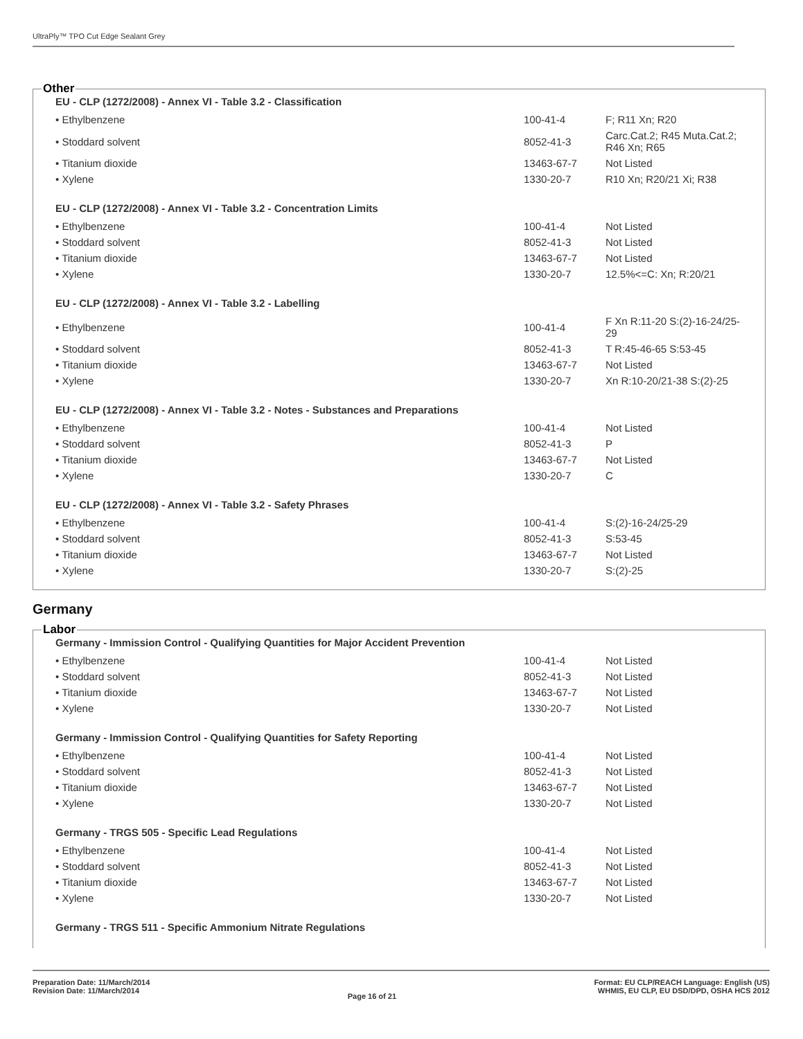UltraPly™ TPO Cut Edge Sealant Grey
Other
EU - CLP (1272/2008) - Annex VI - Table 3.2 - Classification
| • Ethylbenzene | 100-41-4 | F; R11 Xn; R20 |
| • Stoddard solvent | 8052-41-3 | Carc.Cat.2; R45 Muta.Cat.2; R46 Xn; R65 |
| • Titanium dioxide | 13463-67-7 | Not Listed |
| • Xylene | 1330-20-7 | R10 Xn; R20/21 Xi; R38 |
EU - CLP (1272/2008) - Annex VI - Table 3.2 - Concentration Limits
| • Ethylbenzene | 100-41-4 | Not Listed |
| • Stoddard solvent | 8052-41-3 | Not Listed |
| • Titanium dioxide | 13463-67-7 | Not Listed |
| • Xylene | 1330-20-7 | 12.5%<=C: Xn; R:20/21 |
EU - CLP (1272/2008) - Annex VI - Table 3.2 - Labelling
| • Ethylbenzene | 100-41-4 | F Xn R:11-20 S:(2)-16-24/25-29 |
| • Stoddard solvent | 8052-41-3 | T R:45-46-65 S:53-45 |
| • Titanium dioxide | 13463-67-7 | Not Listed |
| • Xylene | 1330-20-7 | Xn R:10-20/21-38 S:(2)-25 |
EU - CLP (1272/2008) - Annex VI - Table 3.2 - Notes - Substances and Preparations
| • Ethylbenzene | 100-41-4 | Not Listed |
| • Stoddard solvent | 8052-41-3 | P |
| • Titanium dioxide | 13463-67-7 | Not Listed |
| • Xylene | 1330-20-7 | C |
EU - CLP (1272/2008) - Annex VI - Table 3.2 - Safety Phrases
| • Ethylbenzene | 100-41-4 | S:(2)-16-24/25-29 |
| • Stoddard solvent | 8052-41-3 | S:53-45 |
| • Titanium dioxide | 13463-67-7 | Not Listed |
| • Xylene | 1330-20-7 | S:(2)-25 |
Germany
Labor
Germany - Immission Control - Qualifying Quantities for Major Accident Prevention
| • Ethylbenzene | 100-41-4 | Not Listed |
| • Stoddard solvent | 8052-41-3 | Not Listed |
| • Titanium dioxide | 13463-67-7 | Not Listed |
| • Xylene | 1330-20-7 | Not Listed |
Germany - Immission Control - Qualifying Quantities for Safety Reporting
| • Ethylbenzene | 100-41-4 | Not Listed |
| • Stoddard solvent | 8052-41-3 | Not Listed |
| • Titanium dioxide | 13463-67-7 | Not Listed |
| • Xylene | 1330-20-7 | Not Listed |
Germany - TRGS 505 - Specific Lead Regulations
| • Ethylbenzene | 100-41-4 | Not Listed |
| • Stoddard solvent | 8052-41-3 | Not Listed |
| • Titanium dioxide | 13463-67-7 | Not Listed |
| • Xylene | 1330-20-7 | Not Listed |
Germany - TRGS 511 - Specific Ammonium Nitrate Regulations
Preparation Date: 11/March/2014
Revision Date: 11/March/2014
Page 16 of 21
Format: EU CLP/REACH Language: English (US)
WHMIS, EU CLP, EU DSD/DPD, OSHA HCS 2012